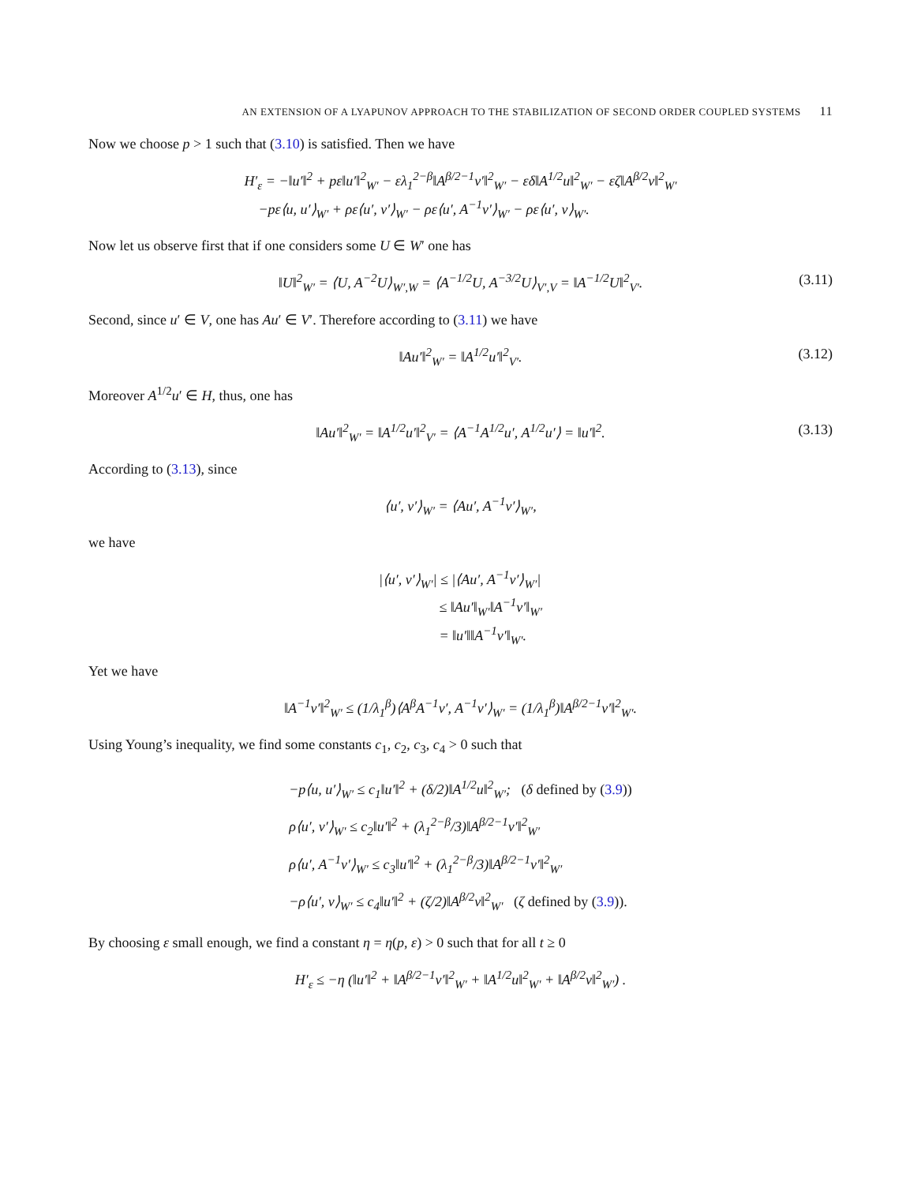AN EXTENSION OF A LYAPUNOV APPROACH TO THE STABILIZATION OF SECOND ORDER COUPLED SYSTEMS 11
Now we choose p > 1 such that (3.10) is satisfied. Then we have
H′<sub>ε</sub> = −‖u′‖<sup>2</sup> + pε‖u′‖<sup>2</sup><sub>W′</sub> − ελ<sub>1</sub><sup>2−β</sup>‖A<sup>β/2−1</sup>v′‖<sup>2</sup><sub>W′</sub> − εδ‖A<sup>1/2</sup>u‖<sup>2</sup><sub>W′</sub> − εζ‖A<sup>β/2</sup>v‖<sup>2</sup><sub>W′</sub>
−pε⟨u, u′⟩<sub>W′</sub> + ρε⟨u′, v′⟩<sub>W′</sub> − ρε⟨u′, A<sup>−1</sup>v′⟩<sub>W′</sub> − ρε⟨u′, v⟩<sub>W′</sub>.
Now let us observe first that if one considers some U ∈ W′ one has
‖U‖<sup>2</sup><sub>W′</sub> = ⟨U, A<sup>−2</sup>U⟩<sub>W′,W</sub> = ⟨A<sup>−1/2</sup>U, A<sup>−3/2</sup>U⟩<sub>V′,V</sub> = ‖A<sup>−1/2</sup>U‖<sup>2</sup><sub>V′</sub>.
(3.11)
Second, since u′ ∈ V, one has Au′ ∈ V′. Therefore according to (3.11) we have
‖Au′‖<sup>2</sup><sub>W′</sub> = ‖A<sup>1/2</sup>u′‖<sup>2</sup><sub>V′</sub>.
(3.12)
Moreover A<sup>1/2</sup>u′ ∈ H, thus, one has
‖Au′‖<sup>2</sup><sub>W′</sub> = ‖A<sup>1/2</sup>u′‖<sup>2</sup><sub>V′</sub> = ⟨A<sup>−1</sup>A<sup>1/2</sup>u′, A<sup>1/2</sup>u′⟩ = ‖u′‖<sup>2</sup>.
(3.13)
According to (3.13), since
⟨u′, v′⟩<sub>W′</sub> = ⟨Au′, A<sup>−1</sup>v′⟩<sub>W′</sub>,
we have
|⟨u′, v′⟩<sub>W′</sub>| ≤ |⟨Au′, A<sup>−1</sup>v′⟩<sub>W′</sub>|
≤ ‖Au′‖<sub>W′</sub>‖A<sup>−1</sup>v′‖<sub>W′</sub>
= ‖u′‖‖A<sup>−1</sup>v′‖<sub>W′</sub>.
Yet we have
‖A<sup>−1</sup>v′‖<sup>2</sup><sub>W′</sub> ≤ (1/λ<sub>1</sub><sup>β</sup>)⟨A<sup>β</sup>A<sup>−1</sup>v′, A<sup>−1</sup>v′⟩<sub>W′</sub> = (1/λ<sub>1</sub><sup>β</sup>)‖A<sup>β/2−1</sup>v′‖<sup>2</sup><sub>W′</sub>.
Using Young’s inequality, we find some constants c<sub>1</sub>, c<sub>2</sub>, c<sub>3</sub>, c<sub>4</sub> > 0 such that
−p⟨u, u′⟩<sub>W′</sub> ≤ c<sub>1</sub>‖u′‖<sup>2</sup> + (δ/2)‖A<sup>1/2</sup>u‖<sup>2</sup><sub>W′</sub>; (δ defined by (3.9))
ρ⟨u′, v′⟩<sub>W′</sub> ≤ c<sub>2</sub>‖u′‖<sup>2</sup> + (λ<sub>1</sub><sup>2−β</sup>/3)‖A<sup>β/2−1</sup>v′‖<sup>2</sup><sub>W′</sub>
ρ⟨u′, A<sup>−1</sup>v′⟩<sub>W′</sub> ≤ c<sub>3</sub>‖u′‖<sup>2</sup> + (λ<sub>1</sub><sup>2−β</sup>/3)‖A<sup>β/2−1</sup>v′‖<sup>2</sup><sub>W′</sub>
−ρ⟨u′, v⟩<sub>W′</sub> ≤ c<sub>4</sub>‖u′‖<sup>2</sup> + (ζ/2)‖A<sup>β/2</sup>v‖<sup>2</sup><sub>W′</sub> (ζ defined by (3.9)).
By choosing ε small enough, we find a constant η = η(p, ε) > 0 such that for all t ≥ 0
H′<sub>ε</sub> ≤ −η (‖u′‖<sup>2</sup> + ‖A<sup>β/2−1</sup>v′‖<sup>2</sup><sub>W′</sub> + ‖A<sup>1/2</sup>u‖<sup>2</sup><sub>W′</sub> + ‖A<sup>β/2</sup>v‖<sup>2</sup><sub>W′</sub>) .